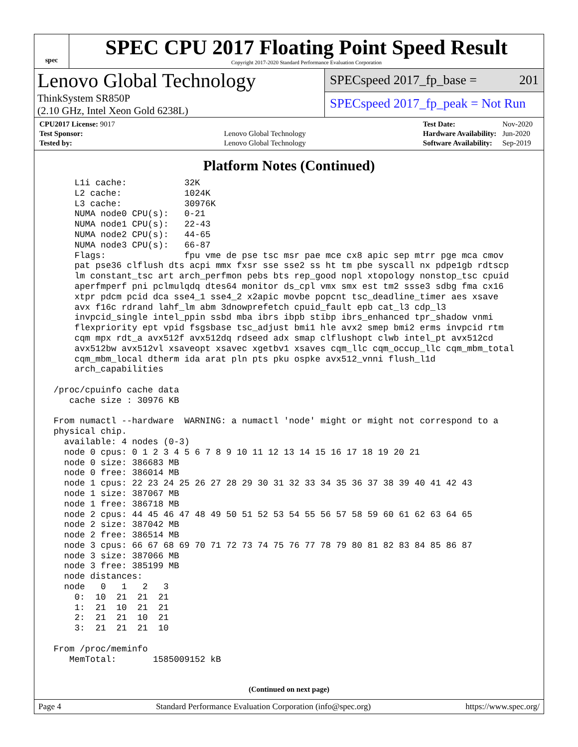spec
SPEC CPU 2017 Floating Point Speed Result
Copyright 2017-2020 Standard Performance Evaluation Corporation
Lenovo Global Technology
ThinkSystem SR850P
(2.10 GHz, Intel Xeon Gold 6238L)
SPECspeed 2017_fp_base = 201
SPECspeed 2017_fp_peak = Not Run
| CPU2017 License: 9017 | |
| Test Sponsor: | Lenovo Global Technology |
| Tested by: | Lenovo Global Technology |
| Test Date: | Nov-2020 |
| Hardware Availability: | Jun-2020 |
| Software Availability: | Sep-2019 |
Platform Notes (Continued)
     L1i cache:           32K
     L2 cache:            1024K
     L3 cache:            30976K
     NUMA node0 CPU(s):   0-21
     NUMA node1 CPU(s):   22-43
     NUMA node2 CPU(s):   44-65
     NUMA node3 CPU(s):   66-87
     Flags:               fpu vme de pse tsc msr pae mce cx8 apic sep mtrr pge mca cmov
     pat pse36 clflush dts acpi mmx fxsr sse sse2 ss ht tm pbe syscall nx pdpe1gb rdtscp
     lm constant_tsc art arch_perfmon pebs bts rep_good nopl xtopology nonstop_tsc cpuid
     aperfmperf pni pclmulqdq dtes64 monitor ds_cpl vmx smx est tm2 ssse3 sdbg fma cx16
     xtpr pdcm pcid dca sse4_1 sse4_2 x2apic movbe popcnt tsc_deadline_timer aes xsave
     avx f16c rdrand lahf_lm abm 3dnowprefetch cpuid_fault epb cat_l3 cdp_l3
     invpcid_single intel_ppin ssbd mba ibrs ibpb stibp ibrs_enhanced tpr_shadow vnmi
     flexpriority ept vpid fsgsbase tsc_adjust bmi1 hle avx2 smep bmi2 erms invpcid rtm
     cqm mpx rdt_a avx512f avx512dq rdseed adx smap clflushopt clwb intel_pt avx512cd
     avx512bw avx512vl xsaveopt xsavec xgetbv1 xsaves cqm_llc cqm_occup_llc cqm_mbm_total
     cqm_mbm_local dtherm ida arat pln pts pku ospke avx512_vnni flush_l1d
     arch_capabilities

 /proc/cpuinfo cache data
    cache size : 30976 KB

 From numactl --hardware  WARNING: a numactl 'node' might or might not correspond to a
 physical chip.
   available: 4 nodes (0-3)
   node 0 cpus: 0 1 2 3 4 5 6 7 8 9 10 11 12 13 14 15 16 17 18 19 20 21
   node 0 size: 386683 MB
   node 0 free: 386014 MB
   node 1 cpus: 22 23 24 25 26 27 28 29 30 31 32 33 34 35 36 37 38 39 40 41 42 43
   node 1 size: 387067 MB
   node 1 free: 386718 MB
   node 2 cpus: 44 45 46 47 48 49 50 51 52 53 54 55 56 57 58 59 60 61 62 63 64 65
   node 2 size: 387042 MB
   node 2 free: 386514 MB
   node 3 cpus: 66 67 68 69 70 71 72 73 74 75 76 77 78 79 80 81 82 83 84 85 86 87
   node 3 size: 387066 MB
   node 3 free: 385199 MB
   node distances:
   node   0   1   2   3
     0:  10  21  21  21
     1:  21  10  21  21
     2:  21  21  10  21
     3:  21  21  21  10

 From /proc/meminfo
    MemTotal:       1585009152 kB
(Continued on next page)
Page 4 Standard Performance Evaluation Corporation (info@spec.org) https://www.spec.org/